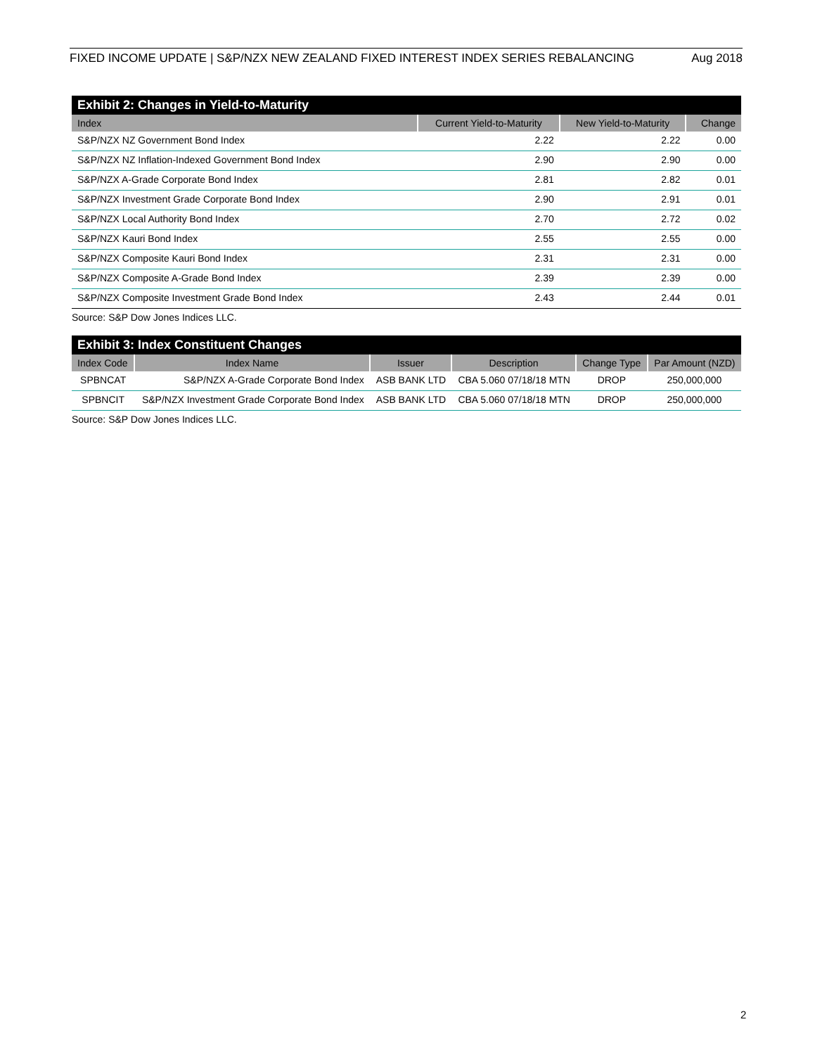FIXED INCOME UPDATE | S&P/NZX NEW ZEALAND FIXED INTEREST INDEX SERIES REBALANCING Aug 2018
Exhibit 2: Changes in Yield-to-Maturity
| Index | Current Yield-to-Maturity | New Yield-to-Maturity | Change |
| --- | --- | --- | --- |
| S&P/NZX NZ Government Bond Index | 2.22 | 2.22 | 0.00 |
| S&P/NZX NZ Inflation-Indexed Government Bond Index | 2.90 | 2.90 | 0.00 |
| S&P/NZX A-Grade Corporate Bond Index | 2.81 | 2.82 | 0.01 |
| S&P/NZX Investment Grade Corporate Bond Index | 2.90 | 2.91 | 0.01 |
| S&P/NZX Local Authority Bond Index | 2.70 | 2.72 | 0.02 |
| S&P/NZX Kauri Bond Index | 2.55 | 2.55 | 0.00 |
| S&P/NZX Composite Kauri Bond Index | 2.31 | 2.31 | 0.00 |
| S&P/NZX Composite A-Grade Bond Index | 2.39 | 2.39 | 0.00 |
| S&P/NZX Composite Investment Grade Bond Index | 2.43 | 2.44 | 0.01 |
Source: S&P Dow Jones Indices LLC.
Exhibit 3: Index Constituent Changes
| Index Code | Index Name | Issuer | Description | Change Type | Par Amount (NZD) |
| --- | --- | --- | --- | --- | --- |
| SPBNCAT | S&P/NZX A-Grade Corporate Bond Index | ASB BANK LTD | CBA 5.060 07/18/18 MTN | DROP | 250,000,000 |
| SPBNCIT | S&P/NZX Investment Grade Corporate Bond Index | ASB BANK LTD | CBA 5.060 07/18/18 MTN | DROP | 250,000,000 |
Source: S&P Dow Jones Indices LLC.
2